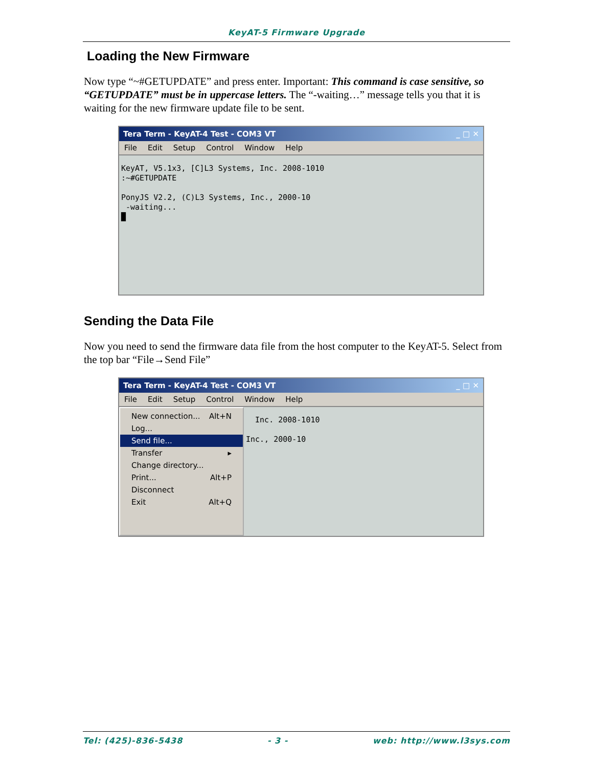KeyAT-5 Firmware Upgrade
Loading the New Firmware
Now type “~#GETUPDATE” and press enter. Important: This command is case sensitive, so “GETUPDATE” must be in uppercase letters. The “-waiting…” message tells you that it is waiting for the new firmware update file to be sent.
Tera Term - KeyAT-4 Test - COM3 VT _ □ ✕
File Edit Setup Control Window Help
KeyAT, V5.1x3, [C]L3 Systems, Inc. 2008-1010 :~#GETUPDATE PonyJS V2.2, (C)L3 Systems, Inc., 2000-10 -waiting... █
Sending the Data File
Now you need to send the firmware data file from the host computer to the KeyAT-5. Select from the top bar “File→Send File”
Tera Term - KeyAT-4 Test - COM3 VT _ □ ✕
File Edit Setup Control Window Help
New connection... Alt+N
Log...
Send file...
Transfer ▸
Change directory...
Print... Alt+P
Disconnect
Exit Alt+Q
Inc. 2008-1010 Inc., 2000-10
Tel: (425)-836-5438 - 3 - web: http://www.l3sys.com